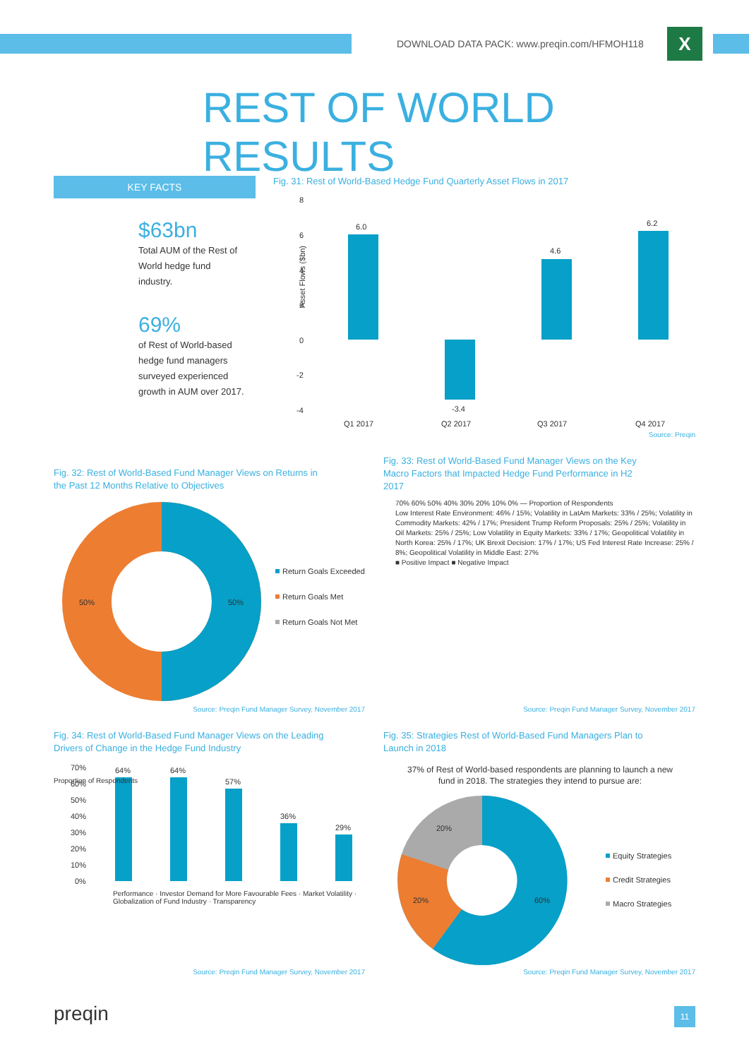DOWNLOAD DATA PACK: www.preqin.com/HFMOH118
X
REST OF WORLD RESULTS
KEY FACTS
$63bn
Total AUM of the Rest of World hedge fund industry.
69%
of Rest of World-based hedge fund managers surveyed experienced growth in AUM over 2017.
Fig. 31: Rest of World-Based Hedge Fund Quarterly Asset Flows in 2017
Asset Flows ($bn)
8
6
4
2
0
-2
-4
6.0
-3.4
4.6
6.2
Q1 2017
Q2 2017
Q3 2017
Q4 2017
Source: Preqin
Fig. 32: Rest of World-Based Fund Manager Views on Returns in the Past 12 Months Relative to Objectives
50%
50%
Return Goals Exceeded
Return Goals Met
Return Goals Not Met
Source: Preqin Fund Manager Survey, November 2017
Fig. 33: Rest of World-Based Fund Manager Views on the Key Macro Factors that Impacted Hedge Fund Performance in H2 2017
70% 60% 50% 40% 30% 20% 10% 0% — Proportion of Respondents
Low Interest Rate Environment: 46% / 15%; Volatility in LatAm Markets: 33% / 25%; Volatility in Commodity Markets: 42% / 17%; President Trump Reform Proposals: 25% / 25%; Volatility in Oil Markets: 25% / 25%; Low Volatility in Equity Markets: 33% / 17%; Geopolitical Volatility in North Korea: 25% / 17%; UK Brexit Decision: 17% / 17%; US Fed Interest Rate Increase: 25% / 8%; Geopolitical Volatility in Middle East: 27%
■ Positive Impact ■ Negative Impact
Source: Preqin Fund Manager Survey, November 2017
Fig. 34: Rest of World-Based Fund Manager Views on the Leading Drivers of Change in the Hedge Fund Industry
70%
60%
50%
40%
30%
20%
10%
0%
64%
64%
57%
36%
29%
Performance · Investor Demand for More Favourable Fees · Market Volatility · Globalization of Fund Industry · Transparency
Proportion of Respondents
Source: Preqin Fund Manager Survey, November 2017
Fig. 35: Strategies Rest of World-Based Fund Managers Plan to Launch in 2018
37% of Rest of World-based respondents are planning to launch a new fund in 2018. The strategies they intend to pursue are:
20%
20%
60%
Equity Strategies
Credit Strategies
Macro Strategies
Source: Preqin Fund Manager Survey, November 2017
preqin 11